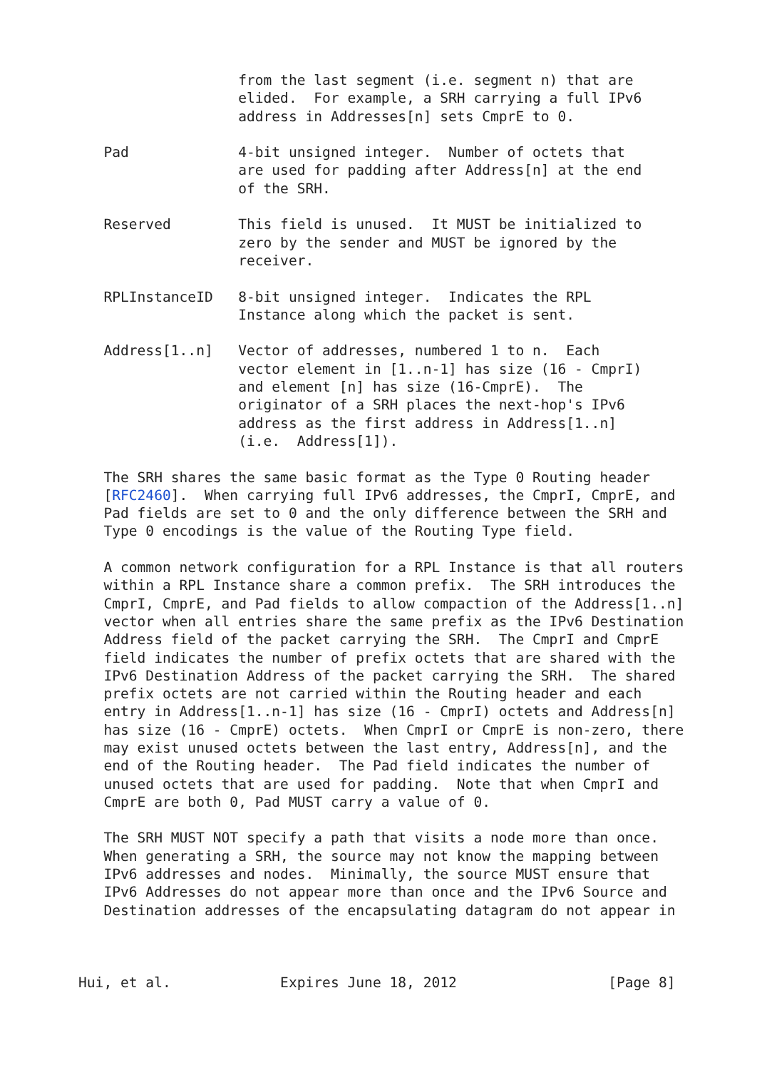from the last segment (i.e. segment n) that are
                   elided.  For example, a SRH carrying a full IPv6
                   address in Addresses[n] sets CmprE to 0.

   Pad             4-bit unsigned integer.  Number of octets that
                   are used for padding after Address[n] at the end
                   of the SRH.

   Reserved        This field is unused.  It MUST be initialized to
                   zero by the sender and MUST be ignored by the
                   receiver.

   RPLInstanceID   8-bit unsigned integer.  Indicates the RPL
                   Instance along which the packet is sent.

   Address[1..n]   Vector of addresses, numbered 1 to n.  Each
                   vector element in [1..n-1] has size (16 - CmprI)
                   and element [n] has size (16-CmprE).  The
                   originator of a SRH places the next-hop's IPv6
                   address as the first address in Address[1..n]
                   (i.e.  Address[1]).

   The SRH shares the same basic format as the Type 0 Routing header
   [RFC2460].  When carrying full IPv6 addresses, the CmprI, CmprE, and
   Pad fields are set to 0 and the only difference between the SRH and
   Type 0 encodings is the value of the Routing Type field.

   A common network configuration for a RPL Instance is that all routers
   within a RPL Instance share a common prefix.  The SRH introduces the
   CmprI, CmprE, and Pad fields to allow compaction of the Address[1..n]
   vector when all entries share the same prefix as the IPv6 Destination
   Address field of the packet carrying the SRH.  The CmprI and CmprE
   field indicates the number of prefix octets that are shared with the
   IPv6 Destination Address of the packet carrying the SRH.  The shared
   prefix octets are not carried within the Routing header and each
   entry in Address[1..n-1] has size (16 - CmprI) octets and Address[n]
   has size (16 - CmprE) octets.  When CmprI or CmprE is non-zero, there
   may exist unused octets between the last entry, Address[n], and the
   end of the Routing header.  The Pad field indicates the number of
   unused octets that are used for padding.  Note that when CmprI and
   CmprE are both 0, Pad MUST carry a value of 0.

   The SRH MUST NOT specify a path that visits a node more than once.
   When generating a SRH, the source may not know the mapping between
   IPv6 addresses and nodes.  Minimally, the source MUST ensure that
   IPv6 Addresses do not appear more than once and the IPv6 Source and
   Destination addresses of the encapsulating datagram do not appear in



Hui, et al.             Expires June 18, 2012                  [Page 8]